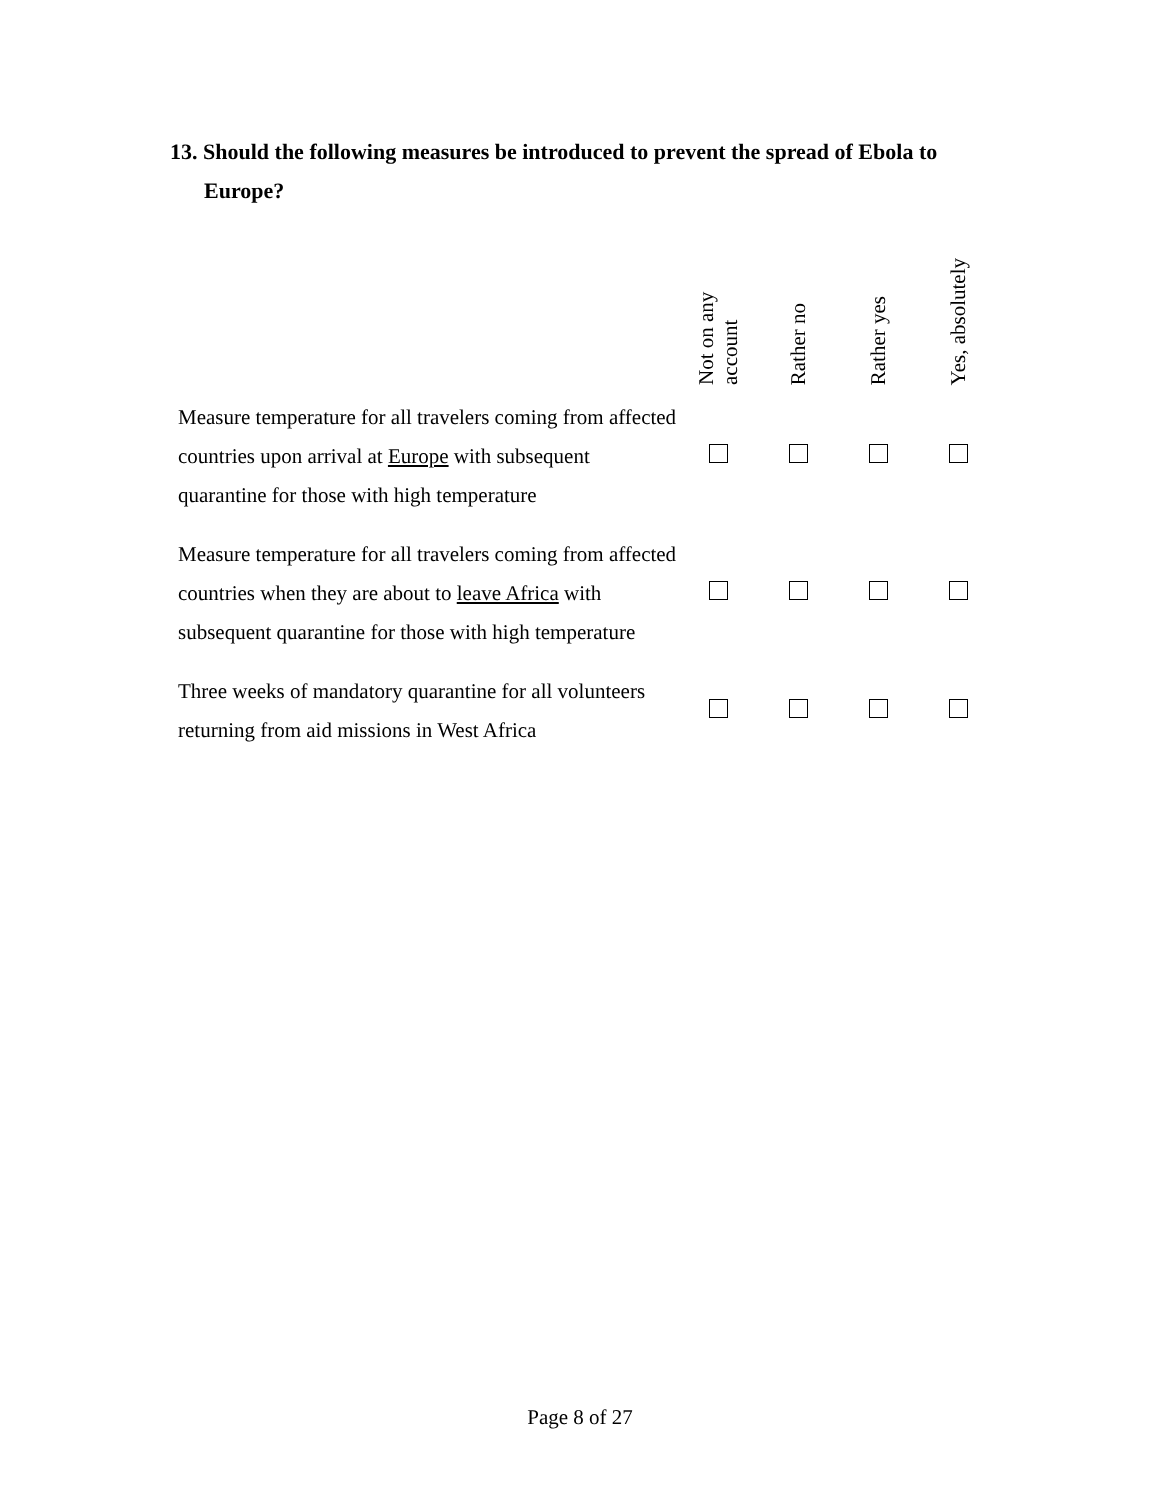13. Should the following measures be introduced to prevent the spread of Ebola to
Europe?
| | Not on any account | Rather no | Rather yes | Yes, absolutely |
| --- | --- | --- | --- | --- |
| Measure temperature for all travelers coming from affected countries upon arrival at Europe with subsequent quarantine for those with high temperature | | | | |
| Measure temperature for all travelers coming from affected countries when they are about to leave Africa with subsequent quarantine for those with high temperature | | | | |
| Three weeks of mandatory quarantine for all volunteers returning from aid missions in West Africa | | | | |
Page 8 of 27